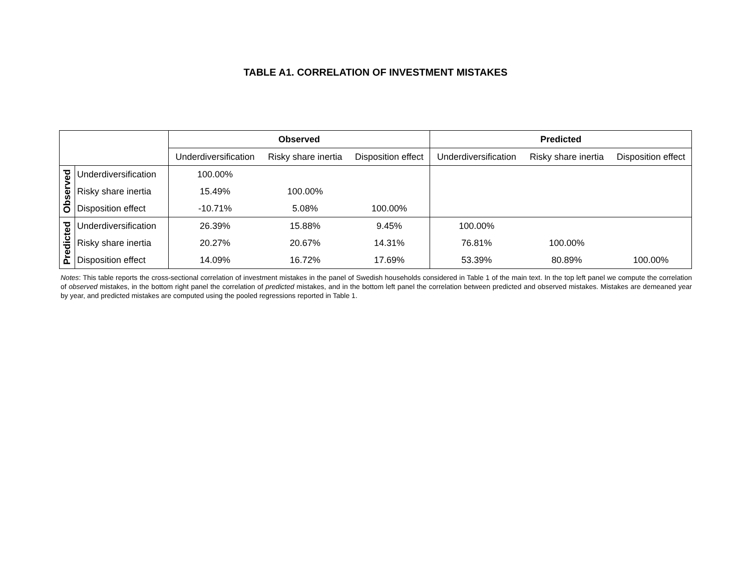TABLE A1. CORRELATION OF INVESTMENT MISTAKES
| | | Observed | | | Predicted | | |
| | | Underdiversification | Risky share inertia | Disposition effect | Underdiversification | Risky share inertia | Disposition effect |
| Observed | Underdiversification | 100.00% | | | | | |
| | Risky share inertia | 15.49% | 100.00% | | | | |
| | Disposition effect | -10.71% | 5.08% | 100.00% | | | |
| Predicted | Underdiversification | 26.39% | 15.88% | 9.45% | 100.00% | | |
| | Risky share inertia | 20.27% | 20.67% | 14.31% | 76.81% | 100.00% | |
| | Disposition effect | 14.09% | 16.72% | 17.69% | 53.39% | 80.89% | 100.00% |
Notes: This table reports the cross-sectional correlation of investment mistakes in the panel of Swedish households considered in Table 1 of the main text. In the top left panel we compute the correlation of observed mistakes, in the bottom right panel the correlation of predicted mistakes, and in the bottom left panel the correlation between predicted and observed mistakes. Mistakes are demeaned year by year, and predicted mistakes are computed using the pooled regressions reported in Table 1.